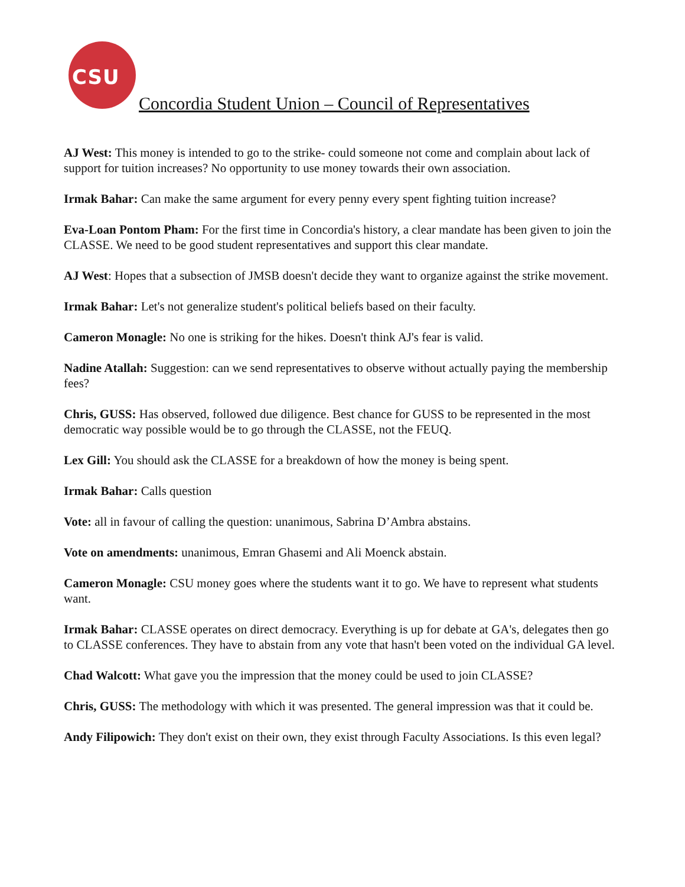CSU
Concordia Student Union – Council of Representatives
AJ West: This money is intended to go to the strike- could someone not come and complain about lack of support for tuition increases? No opportunity to use money towards their own association.
Irmak Bahar: Can make the same argument for every penny every spent fighting tuition increase?
Eva-Loan Pontom Pham: For the first time in Concordia's history, a clear mandate has been given to join the CLASSE. We need to be good student representatives and support this clear mandate.
AJ West: Hopes that a subsection of JMSB doesn't decide they want to organize against the strike movement.
Irmak Bahar: Let's not generalize student's political beliefs based on their faculty.
Cameron Monagle: No one is striking for the hikes. Doesn't think AJ's fear is valid.
Nadine Atallah: Suggestion: can we send representatives to observe without actually paying the membership fees?
Chris, GUSS: Has observed, followed due diligence. Best chance for GUSS to be represented in the most democratic way possible would be to go through the CLASSE, not the FEUQ.
Lex Gill: You should ask the CLASSE for a breakdown of how the money is being spent.
Irmak Bahar: Calls question
Vote: all in favour of calling the question: unanimous, Sabrina D’Ambra abstains.
Vote on amendments: unanimous, Emran Ghasemi and Ali Moenck abstain.
Cameron Monagle: CSU money goes where the students want it to go. We have to represent what students want.
Irmak Bahar: CLASSE operates on direct democracy. Everything is up for debate at GA's, delegates then go to CLASSE conferences. They have to abstain from any vote that hasn't been voted on the individual GA level.
Chad Walcott: What gave you the impression that the money could be used to join CLASSE?
Chris, GUSS: The methodology with which it was presented. The general impression was that it could be.
Andy Filipowich: They don't exist on their own, they exist through Faculty Associations. Is this even legal?